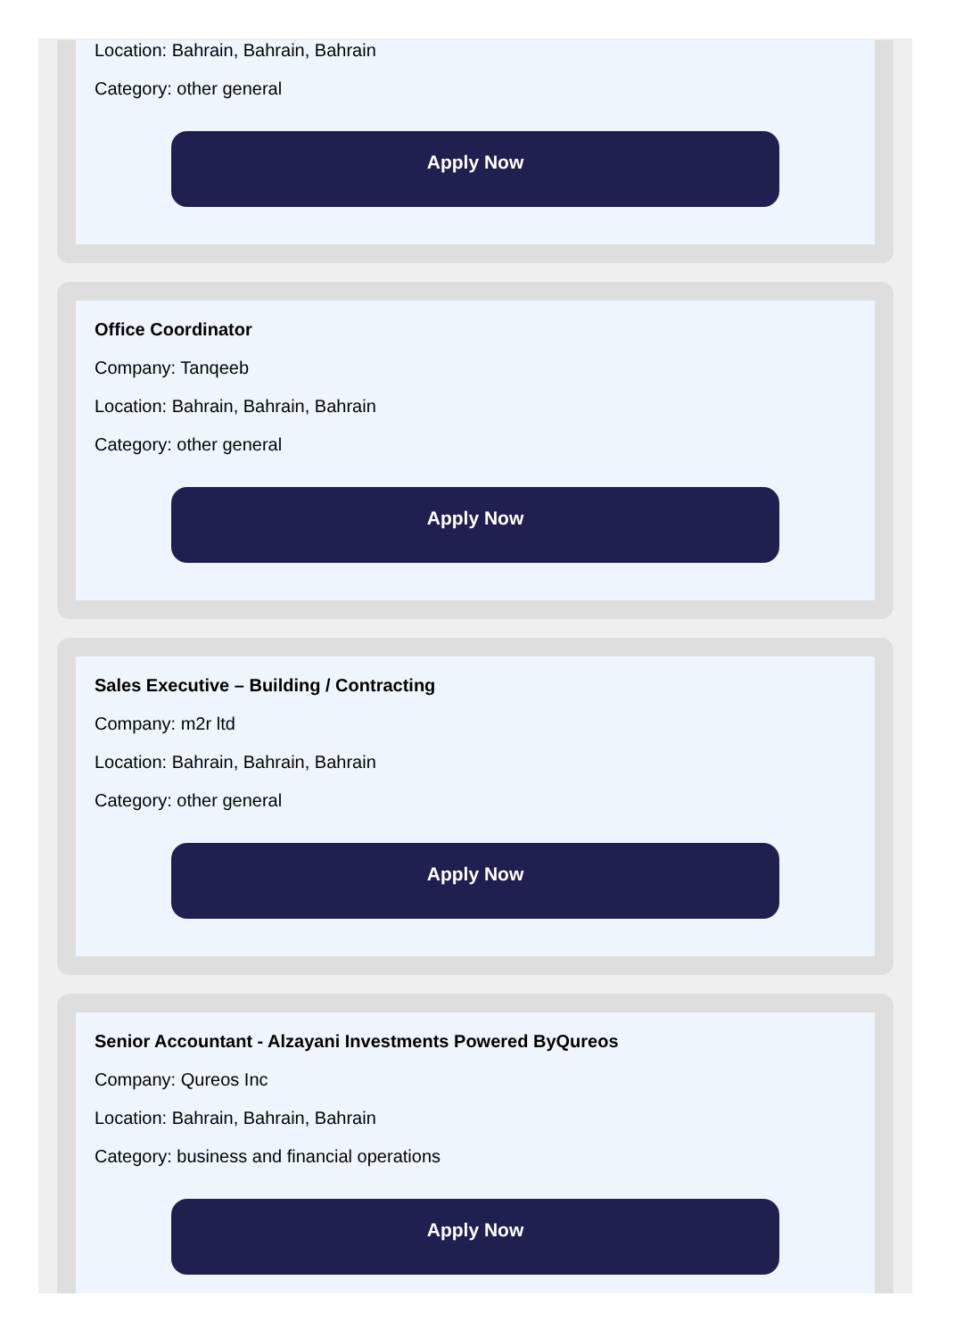Location: Bahrain, Bahrain, Bahrain
Category: other general
Apply Now
Office Coordinator
Company: Tanqeeb
Location: Bahrain, Bahrain, Bahrain
Category: other general
Apply Now
Sales Executive – Building / Contracting
Company: m2r ltd
Location: Bahrain, Bahrain, Bahrain
Category: other general
Apply Now
Senior Accountant - Alzayani Investments Powered ByQureos
Company: Qureos Inc
Location: Bahrain, Bahrain, Bahrain
Category: business and financial operations
Apply Now